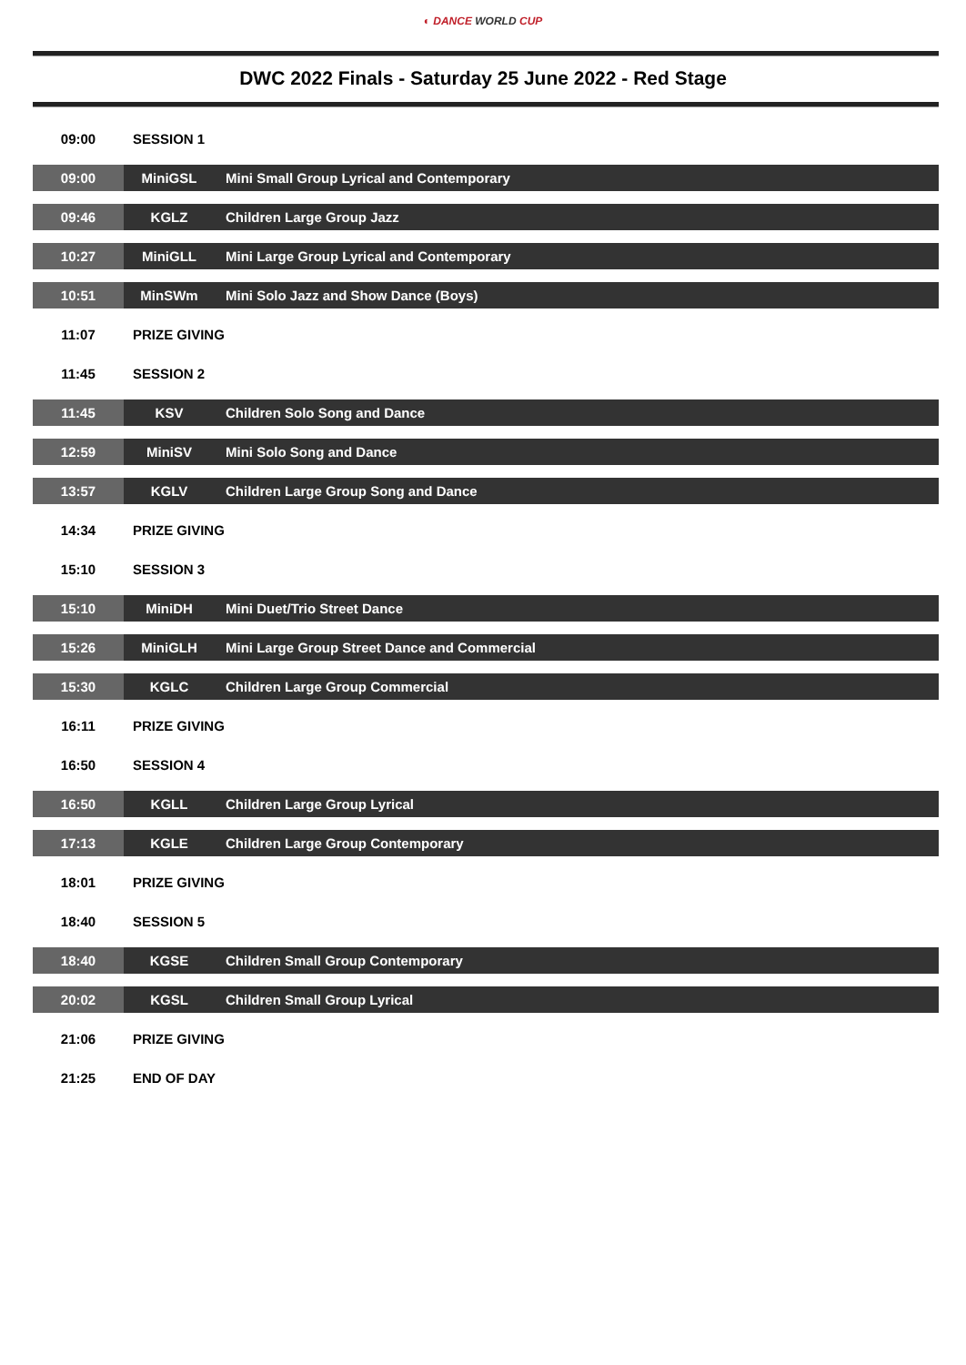◐ DANCE WORLD CUP
DWC 2022 Finals - Saturday 25 June 2022 - Red Stage
| 09:00 | SESSION 1 | |
| 09:00 | MiniGSL | Mini Small Group Lyrical and Contemporary |
| 09:46 | KGLZ | Children Large Group Jazz |
| 10:27 | MiniGLL | Mini Large Group Lyrical and Contemporary |
| 10:51 | MinSWm | Mini Solo Jazz and Show Dance (Boys) |
| 11:07 | PRIZE GIVING | |
| 11:45 | SESSION 2 | |
| 11:45 | KSV | Children Solo Song and Dance |
| 12:59 | MiniSV | Mini Solo Song and Dance |
| 13:57 | KGLV | Children Large Group Song and Dance |
| 14:34 | PRIZE GIVING | |
| 15:10 | SESSION 3 | |
| 15:10 | MiniDH | Mini Duet/Trio Street Dance |
| 15:26 | MiniGLH | Mini Large Group Street Dance and Commercial |
| 15:30 | KGLC | Children Large Group Commercial |
| 16:11 | PRIZE GIVING | |
| 16:50 | SESSION 4 | |
| 16:50 | KGLL | Children Large Group Lyrical |
| 17:13 | KGLE | Children Large Group Contemporary |
| 18:01 | PRIZE GIVING | |
| 18:40 | SESSION 5 | |
| 18:40 | KGSE | Children Small Group Contemporary |
| 20:02 | KGSL | Children Small Group Lyrical |
| 21:06 | PRIZE GIVING | |
| 21:25 | END OF DAY | |